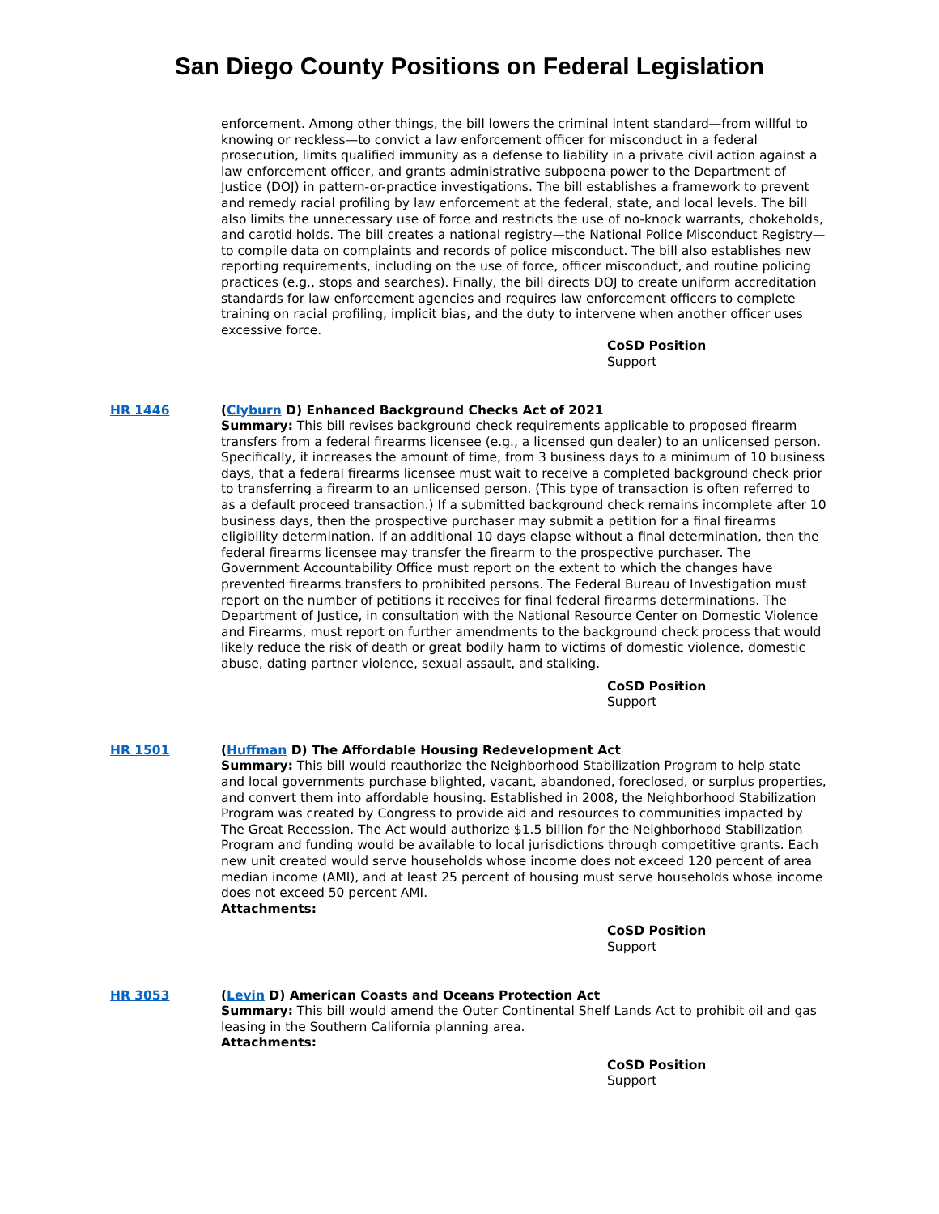San Diego County Positions on Federal Legislation
enforcement. Among other things, the bill lowers the criminal intent standard—from willful to knowing or reckless—to convict a law enforcement officer for misconduct in a federal prosecution, limits qualified immunity as a defense to liability in a private civil action against a law enforcement officer, and grants administrative subpoena power to the Department of Justice (DOJ) in pattern-or-practice investigations. The bill establishes a framework to prevent and remedy racial profiling by law enforcement at the federal, state, and local levels. The bill also limits the unnecessary use of force and restricts the use of no-knock warrants, chokeholds, and carotid holds. The bill creates a national registry—the National Police Misconduct Registry—to compile data on complaints and records of police misconduct. The bill also establishes new reporting requirements, including on the use of force, officer misconduct, and routine policing practices (e.g., stops and searches). Finally, the bill directs DOJ to create uniform accreditation standards for law enforcement agencies and requires law enforcement officers to complete training on racial profiling, implicit bias, and the duty to intervene when another officer uses excessive force.
CoSD Position
Support
HR 1446 (Clyburn D) Enhanced Background Checks Act of 2021
Summary: This bill revises background check requirements applicable to proposed firearm transfers from a federal firearms licensee (e.g., a licensed gun dealer) to an unlicensed person. Specifically, it increases the amount of time, from 3 business days to a minimum of 10 business days, that a federal firearms licensee must wait to receive a completed background check prior to transferring a firearm to an unlicensed person. (This type of transaction is often referred to as a default proceed transaction.) If a submitted background check remains incomplete after 10 business days, then the prospective purchaser may submit a petition for a final firearms eligibility determination. If an additional 10 days elapse without a final determination, then the federal firearms licensee may transfer the firearm to the prospective purchaser. The Government Accountability Office must report on the extent to which the changes have prevented firearms transfers to prohibited persons. The Federal Bureau of Investigation must report on the number of petitions it receives for final federal firearms determinations. The Department of Justice, in consultation with the National Resource Center on Domestic Violence and Firearms, must report on further amendments to the background check process that would likely reduce the risk of death or great bodily harm to victims of domestic violence, domestic abuse, dating partner violence, sexual assault, and stalking.
CoSD Position
Support
HR 1501 (Huffman D) The Affordable Housing Redevelopment Act
Summary: This bill would reauthorize the Neighborhood Stabilization Program to help state and local governments purchase blighted, vacant, abandoned, foreclosed, or surplus properties, and convert them into affordable housing. Established in 2008, the Neighborhood Stabilization Program was created by Congress to provide aid and resources to communities impacted by The Great Recession. The Act would authorize $1.5 billion for the Neighborhood Stabilization Program and funding would be available to local jurisdictions through competitive grants. Each new unit created would serve households whose income does not exceed 120 percent of area median income (AMI), and at least 25 percent of housing must serve households whose income does not exceed 50 percent AMI.
Attachments:
CoSD Position
Support
HR 3053 (Levin D) American Coasts and Oceans Protection Act
Summary: This bill would amend the Outer Continental Shelf Lands Act to prohibit oil and gas leasing in the Southern California planning area.
Attachments:
CoSD Position
Support